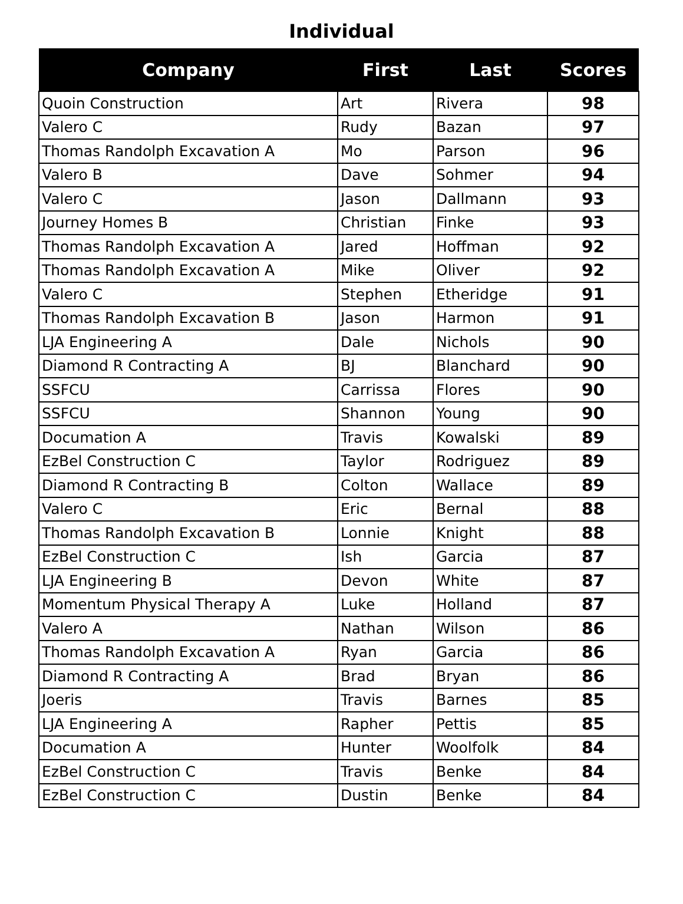Individual
| Company | First | Last | Scores |
| --- | --- | --- | --- |
| Quoin Construction | Art | Rivera | 98 |
| Valero C | Rudy | Bazan | 97 |
| Thomas Randolph Excavation A | Mo | Parson | 96 |
| Valero B | Dave | Sohmer | 94 |
| Valero C | Jason | Dallmann | 93 |
| Journey Homes B | Christian | Finke | 93 |
| Thomas Randolph Excavation A | Jared | Hoffman | 92 |
| Thomas Randolph Excavation A | Mike | Oliver | 92 |
| Valero C | Stephen | Etheridge | 91 |
| Thomas Randolph Excavation B | Jason | Harmon | 91 |
| LJA Engineering A | Dale | Nichols | 90 |
| Diamond R Contracting A | BJ | Blanchard | 90 |
| SSFCU | Carrissa | Flores | 90 |
| SSFCU | Shannon | Young | 90 |
| Documation A | Travis | Kowalski | 89 |
| EzBel Construction C | Taylor | Rodriguez | 89 |
| Diamond R Contracting B | Colton | Wallace | 89 |
| Valero C | Eric | Bernal | 88 |
| Thomas Randolph Excavation B | Lonnie | Knight | 88 |
| EzBel Construction C | Ish | Garcia | 87 |
| LJA Engineering B | Devon | White | 87 |
| Momentum Physical Therapy A | Luke | Holland | 87 |
| Valero A | Nathan | Wilson | 86 |
| Thomas Randolph Excavation A | Ryan | Garcia | 86 |
| Diamond R Contracting A | Brad | Bryan | 86 |
| Joeris | Travis | Barnes | 85 |
| LJA Engineering A | Rapher | Pettis | 85 |
| Documation A | Hunter | Woolfolk | 84 |
| EzBel Construction C | Travis | Benke | 84 |
| EzBel Construction C | Dustin | Benke | 84 |